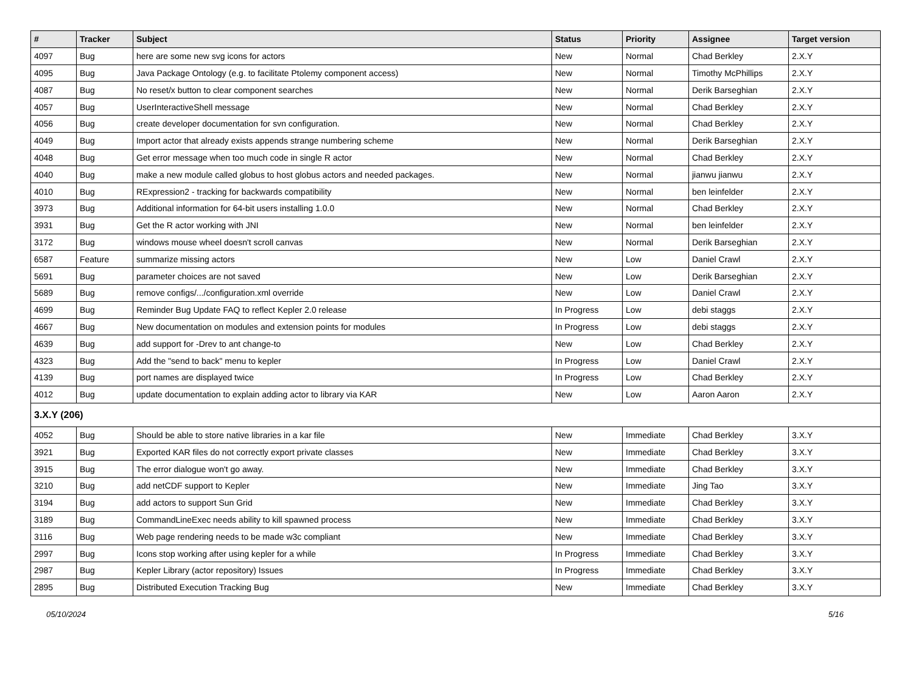| # | Tracker | Subject | Status | Priority | Assignee | Target version |
| --- | --- | --- | --- | --- | --- | --- |
| 4097 | Bug | here are some new svg icons for actors | New | Normal | Chad Berkley | 2.X.Y |
| 4095 | Bug | Java Package Ontology (e.g. to facilitate Ptolemy component access) | New | Normal | Timothy McPhillips | 2.X.Y |
| 4087 | Bug | No reset/x button to clear component searches | New | Normal | Derik Barseghian | 2.X.Y |
| 4057 | Bug | UserInteractiveShell message | New | Normal | Chad Berkley | 2.X.Y |
| 4056 | Bug | create developer documentation for svn configuration. | New | Normal | Chad Berkley | 2.X.Y |
| 4049 | Bug | Import actor that already exists appends strange numbering scheme | New | Normal | Derik Barseghian | 2.X.Y |
| 4048 | Bug | Get error message when too much code in single R actor | New | Normal | Chad Berkley | 2.X.Y |
| 4040 | Bug | make a new module called globus to host globus actors and needed packages. | New | Normal | jianwu jianwu | 2.X.Y |
| 4010 | Bug | RExpression2 - tracking for backwards compatibility | New | Normal | ben leinfelder | 2.X.Y |
| 3973 | Bug | Additional information for 64-bit users installing 1.0.0 | New | Normal | Chad Berkley | 2.X.Y |
| 3931 | Bug | Get the R actor working with JNI | New | Normal | ben leinfelder | 2.X.Y |
| 3172 | Bug | windows mouse wheel doesn't scroll canvas | New | Normal | Derik Barseghian | 2.X.Y |
| 6587 | Feature | summarize missing actors | New | Low | Daniel Crawl | 2.X.Y |
| 5691 | Bug | parameter choices are not saved | New | Low | Derik Barseghian | 2.X.Y |
| 5689 | Bug | remove configs/.../configuration.xml override | New | Low | Daniel Crawl | 2.X.Y |
| 4699 | Bug | Reminder Bug Update FAQ to reflect Kepler 2.0 release | In Progress | Low | debi staggs | 2.X.Y |
| 4667 | Bug | New documentation on modules and extension points for modules | In Progress | Low | debi staggs | 2.X.Y |
| 4639 | Bug | add support for -Drev to ant change-to | New | Low | Chad Berkley | 2.X.Y |
| 4323 | Bug | Add the "send to back" menu to kepler | In Progress | Low | Daniel Crawl | 2.X.Y |
| 4139 | Bug | port names are displayed twice | In Progress | Low | Chad Berkley | 2.X.Y |
| 4012 | Bug | update documentation to explain adding actor to library via KAR | New | Low | Aaron Aaron | 2.X.Y |
| 3.X.Y (206) | | | | | | |
| 4052 | Bug | Should be able to store native libraries in a kar file | New | Immediate | Chad Berkley | 3.X.Y |
| 3921 | Bug | Exported KAR files do not correctly export private classes | New | Immediate | Chad Berkley | 3.X.Y |
| 3915 | Bug | The error dialogue won't go away. | New | Immediate | Chad Berkley | 3.X.Y |
| 3210 | Bug | add netCDF support to Kepler | New | Immediate | Jing Tao | 3.X.Y |
| 3194 | Bug | add actors to support Sun Grid | New | Immediate | Chad Berkley | 3.X.Y |
| 3189 | Bug | CommandLineExec needs ability to kill spawned process | New | Immediate | Chad Berkley | 3.X.Y |
| 3116 | Bug | Web page rendering needs to be made w3c compliant | New | Immediate | Chad Berkley | 3.X.Y |
| 2997 | Bug | Icons stop working after using kepler for a while | In Progress | Immediate | Chad Berkley | 3.X.Y |
| 2987 | Bug | Kepler Library (actor repository) Issues | In Progress | Immediate | Chad Berkley | 3.X.Y |
| 2895 | Bug | Distributed Execution Tracking Bug | New | Immediate | Chad Berkley | 3.X.Y |
05/10/2024 5/16